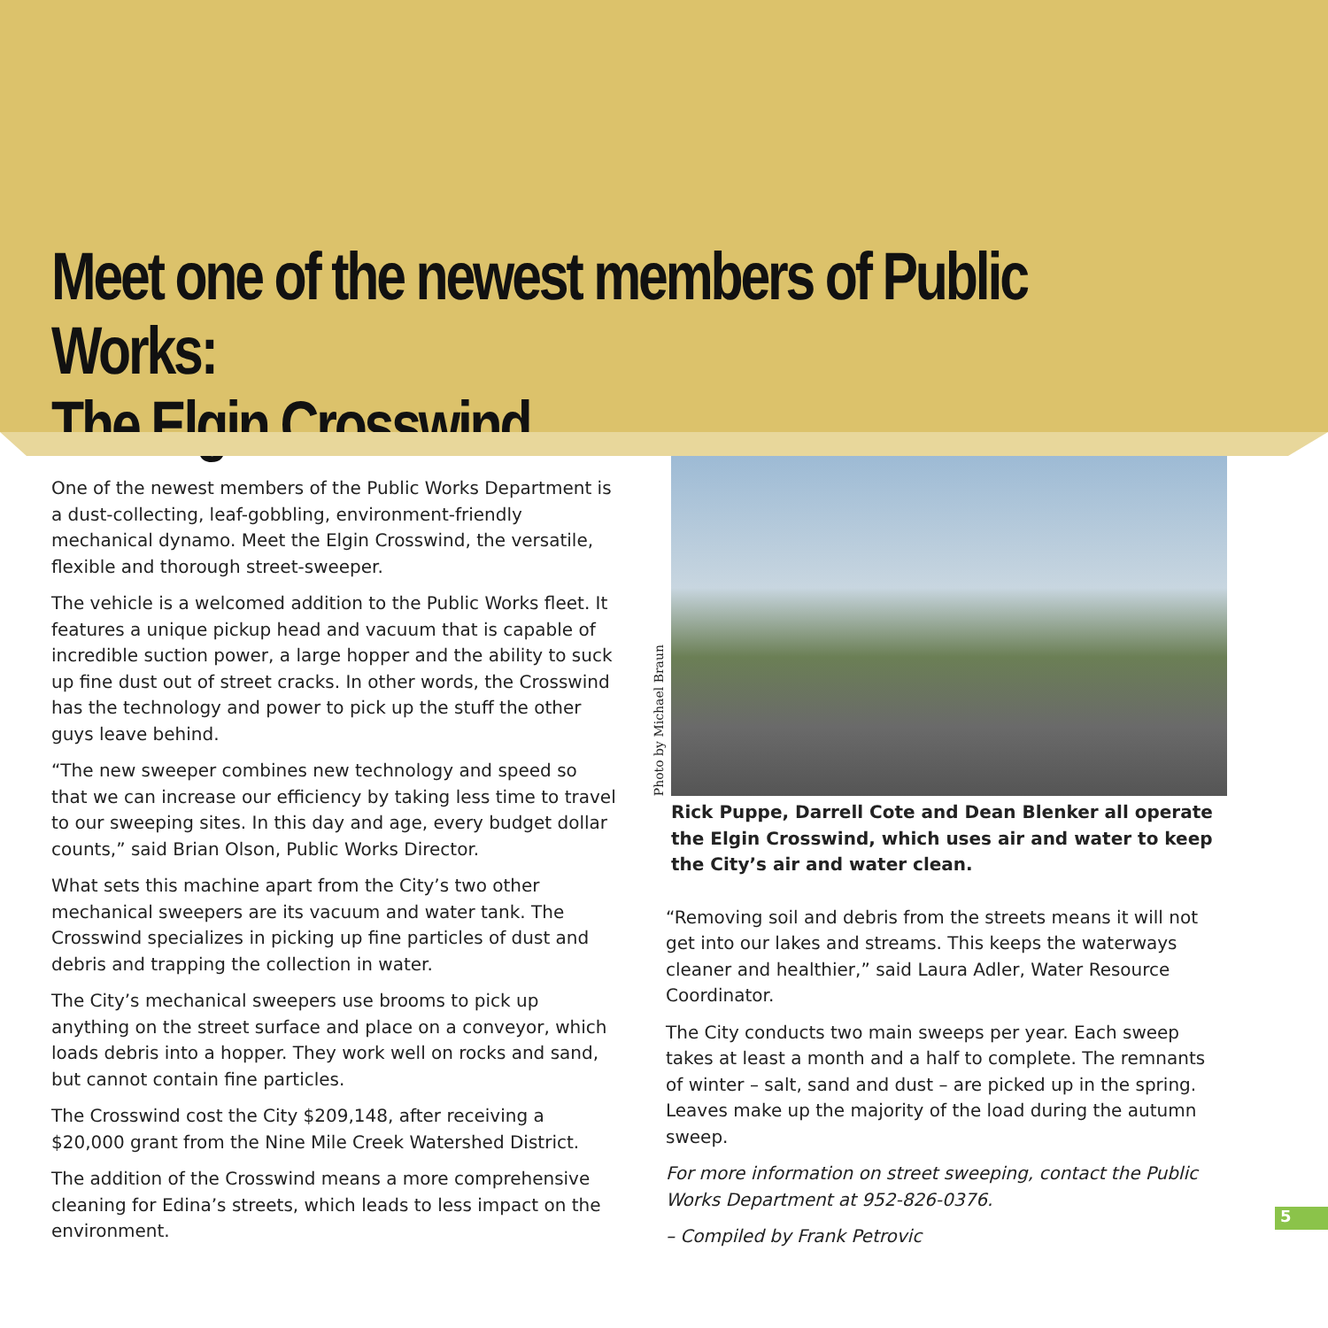Meet one of the newest members of Public Works:
The Elgin Crosswind
One of the newest members of the Public Works Department is a dust-collecting, leaf-gobbling, environment-friendly mechanical dynamo. Meet the Elgin Crosswind, the versatile, flexible and thorough street-sweeper.
The vehicle is a welcomed addition to the Public Works fleet. It features a unique pickup head and vacuum that is capable of incredible suction power, a large hopper and the ability to suck up fine dust out of street cracks. In other words, the Crosswind has the technology and power to pick up the stuff the other guys leave behind.
“The new sweeper combines new technology and speed so that we can increase our efficiency by taking less time to travel to our sweeping sites. In this day and age, every budget dollar counts,” said Brian Olson, Public Works Director.
What sets this machine apart from the City’s two other mechanical sweepers are its vacuum and water tank. The Crosswind specializes in picking up fine particles of dust and debris and trapping the collection in water.
The City’s mechanical sweepers use brooms to pick up anything on the street surface and place on a conveyor, which loads debris into a hopper. They work well on rocks and sand, but cannot contain fine particles.
The Crosswind cost the City $209,148, after receiving a $20,000 grant from the Nine Mile Creek Watershed District.
The addition of the Crosswind means a more comprehensive cleaning for Edina’s streets, which leads to less impact on the environment.
Photo by Michael Braun
Rick Puppe, Darrell Cote and Dean Blenker all operate the Elgin Crosswind, which uses air and water to keep the City’s air and water clean.
“Removing soil and debris from the streets means it will not get into our lakes and streams. This keeps the waterways cleaner and healthier,” said Laura Adler, Water Resource Coordinator.
The City conducts two main sweeps per year. Each sweep takes at least a month and a half to complete. The remnants of winter – salt, sand and dust – are picked up in the spring. Leaves make up the majority of the load during the autumn sweep.
For more information on street sweeping, contact the Public Works Department at 952-826-0376.
– Compiled by Frank Petrovic
5